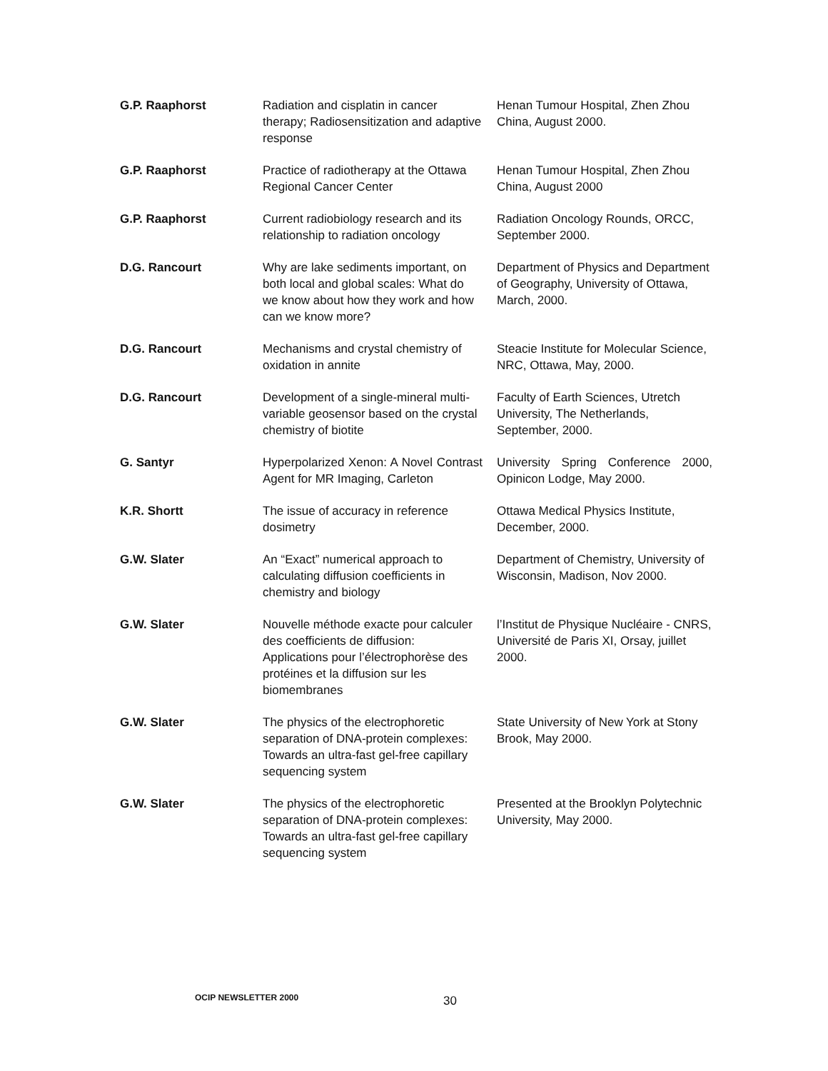| G.P. Raaphorst | Radiation and cisplatin in cancer therapy; Radiosensitization and adaptive response | Henan Tumour Hospital, Zhen Zhou China, August 2000. |
| G.P. Raaphorst | Practice of radiotherapy at the Ottawa Regional Cancer Center | Henan Tumour Hospital, Zhen Zhou China, August 2000 |
| G.P. Raaphorst | Current radiobiology research and its relationship to radiation oncology | Radiation Oncology Rounds, ORCC, September 2000. |
| D.G. Rancourt | Why are lake sediments important, on both local and global scales: What do we know about how they work and how can we know more? | Department of Physics and Department of Geography, University of Ottawa, March, 2000. |
| D.G. Rancourt | Mechanisms and crystal chemistry of oxidation in annite | Steacie Institute for Molecular Science, NRC, Ottawa, May, 2000. |
| D.G. Rancourt | Development of a single-mineral multi-variable geosensor based on the crystal chemistry of biotite | Faculty of Earth Sciences, Utretch University, The Netherlands, September, 2000. |
| G. Santyr | Hyperpolarized Xenon: A Novel Contrast Agent for MR Imaging, Carleton | University Spring Conference 2000, Opinicon Lodge, May 2000. |
| K.R. Shortt | The issue of accuracy in reference dosimetry | Ottawa Medical Physics Institute, December, 2000. |
| G.W. Slater | An “Exact” numerical approach to calculating diffusion coefficients in chemistry and biology | Department of Chemistry, University of Wisconsin, Madison, Nov 2000. |
| G.W. Slater | Nouvelle méthode exacte pour calculer des coefficients de diffusion: Applications pour l’électrophorèse des protéines et la diffusion sur les biomembranes | l’Institut de Physique Nucléaire - CNRS, Université de Paris XI, Orsay, juillet 2000. |
| G.W. Slater | The physics of the electrophoretic separation of DNA-protein complexes: Towards an ultra-fast gel-free capillary sequencing system | State University of New York at Stony Brook, May 2000. |
| G.W. Slater | The physics of the electrophoretic separation of DNA-protein complexes: Towards an ultra-fast gel-free capillary sequencing system | Presented at the Brooklyn Polytechnic University, May 2000. |
OCIP NEWSLETTER 2000 30